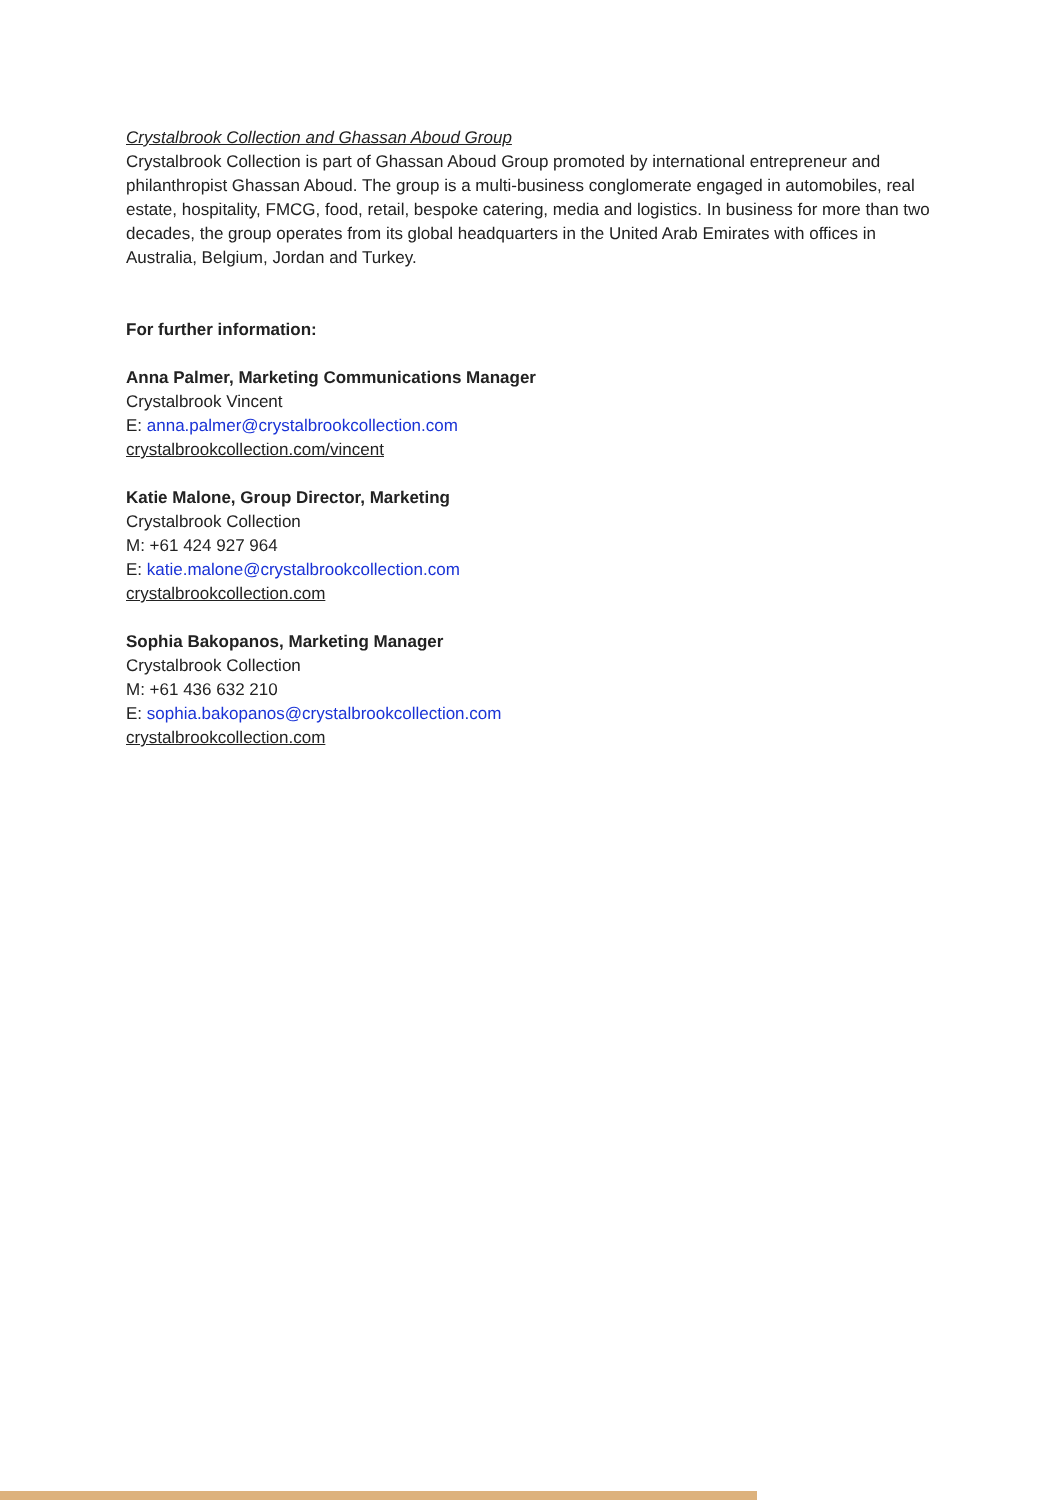Crystalbrook Collection and Ghassan Aboud Group
Crystalbrook Collection is part of Ghassan Aboud Group promoted by international entrepreneur and philanthropist Ghassan Aboud. The group is a multi-business conglomerate engaged in automobiles, real estate, hospitality, FMCG, food, retail, bespoke catering, media and logistics. In business for more than two decades, the group operates from its global headquarters in the United Arab Emirates with offices in Australia, Belgium, Jordan and Turkey.
For further information:
Anna Palmer, Marketing Communications Manager
Crystalbrook Vincent
E: anna.palmer@crystalbrookcollection.com
crystalbrookcollection.com/vincent
Katie Malone, Group Director, Marketing
Crystalbrook Collection
M: +61 424 927 964
E: katie.malone@crystalbrookcollection.com
crystalbrookcollection.com
Sophia Bakopanos, Marketing Manager
Crystalbrook Collection
M: +61 436 632 210
E: sophia.bakopanos@crystalbrookcollection.com
crystalbrookcollection.com